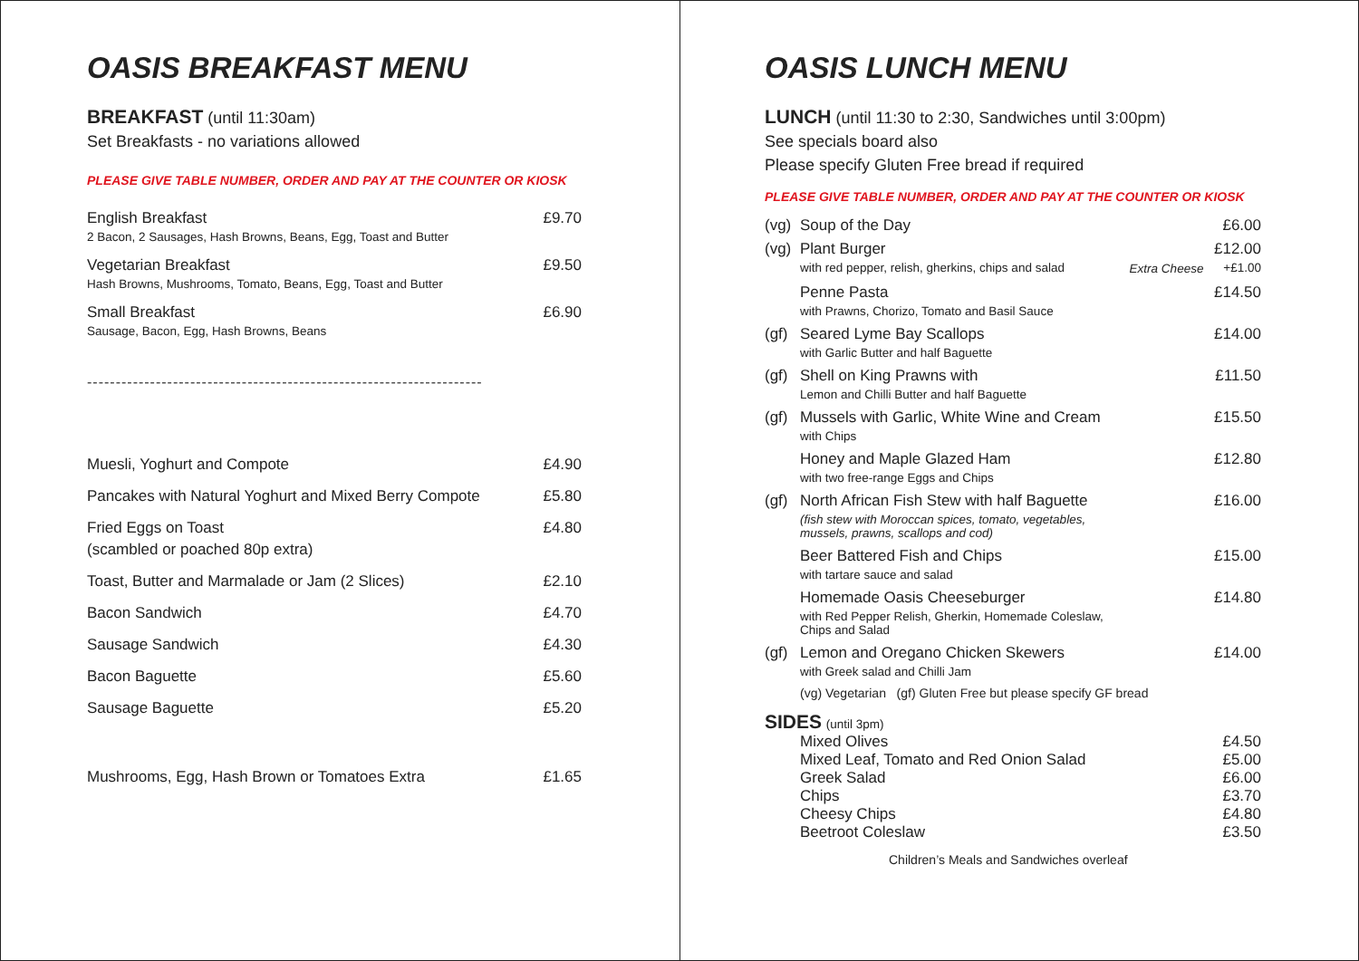OASIS BREAKFAST MENU
BREAKFAST (until 11:30am)
Set Breakfasts - no variations allowed
PLEASE GIVE TABLE NUMBER, ORDER AND PAY AT THE COUNTER OR KIOSK
| English Breakfast 2 Bacon, 2 Sausages, Hash Browns, Beans, Egg, Toast and Butter | £9.70 |
| Vegetarian Breakfast Hash Browns, Mushrooms, Tomato, Beans, Egg, Toast and Butter | £9.50 |
| Small Breakfast Sausage, Bacon, Egg, Hash Browns, Beans | £6.90 |
---------------------------------------------------------------------
| Muesli, Yoghurt and Compote | £4.90 |
| Pancakes with Natural Yoghurt and Mixed Berry Compote | £5.80 |
| Fried Eggs on Toast (scambled or poached 80p extra) | £4.80 |
| Toast, Butter and Marmalade or Jam (2 Slices) | £2.10 |
| Bacon Sandwich | £4.70 |
| Sausage Sandwich | £4.30 |
| Bacon Baguette | £5.60 |
| Sausage Baguette | £5.20 |
| Mushrooms, Egg, Hash Brown or Tomatoes Extra | £1.65 |
OASIS LUNCH MENU
LUNCH (until 11:30 to 2:30, Sandwiches until 3:00pm)
See specials board also
Please specify Gluten Free bread if required
PLEASE GIVE TABLE NUMBER, ORDER AND PAY AT THE COUNTER OR KIOSK
| (vg) | Soup of the Day | | £6.00 |
| (vg) | Plant Burger with red pepper, relish, gherkins, chips and salad | Extra Cheese | £12.00 +£1.00 |
| | Penne Pasta with Prawns, Chorizo, Tomato and Basil Sauce | | £14.50 |
| (gf) | Seared Lyme Bay Scallops with Garlic Butter and half Baguette | | £14.00 |
| (gf) | Shell on King Prawns with Lemon and Chilli Butter and half Baguette | | £11.50 |
| (gf) | Mussels with Garlic, White Wine and Cream with Chips | | £15.50 |
| | Honey and Maple Glazed Ham with two free-range Eggs and Chips | | £12.80 |
| (gf) | North African Fish Stew with half Baguette (fish stew with Moroccan spices, tomato, vegetables, mussels, prawns, scallops and cod) | | £16.00 |
| | Beer Battered Fish and Chips with tartare sauce and salad | | £15.00 |
| | Homemade Oasis Cheeseburger with Red Pepper Relish, Gherkin, Homemade Coleslaw, Chips and Salad | | £14.80 |
| (gf) | Lemon and Oregano Chicken Skewers with Greek salad and Chilli Jam | | £14.00 |
| | (vg) Vegetarian (gf) Gluten Free but please specify GF bread | | |
| SIDES (until 3pm) | | | |
| | Mixed Olives | | £4.50 |
| | Mixed Leaf, Tomato and Red Onion Salad | | £5.00 |
| | Greek Salad | | £6.00 |
| | Chips | | £3.70 |
| | Cheesy Chips | | £4.80 |
| | Beetroot Coleslaw | | £3.50 |
Children’s Meals and Sandwiches overleaf